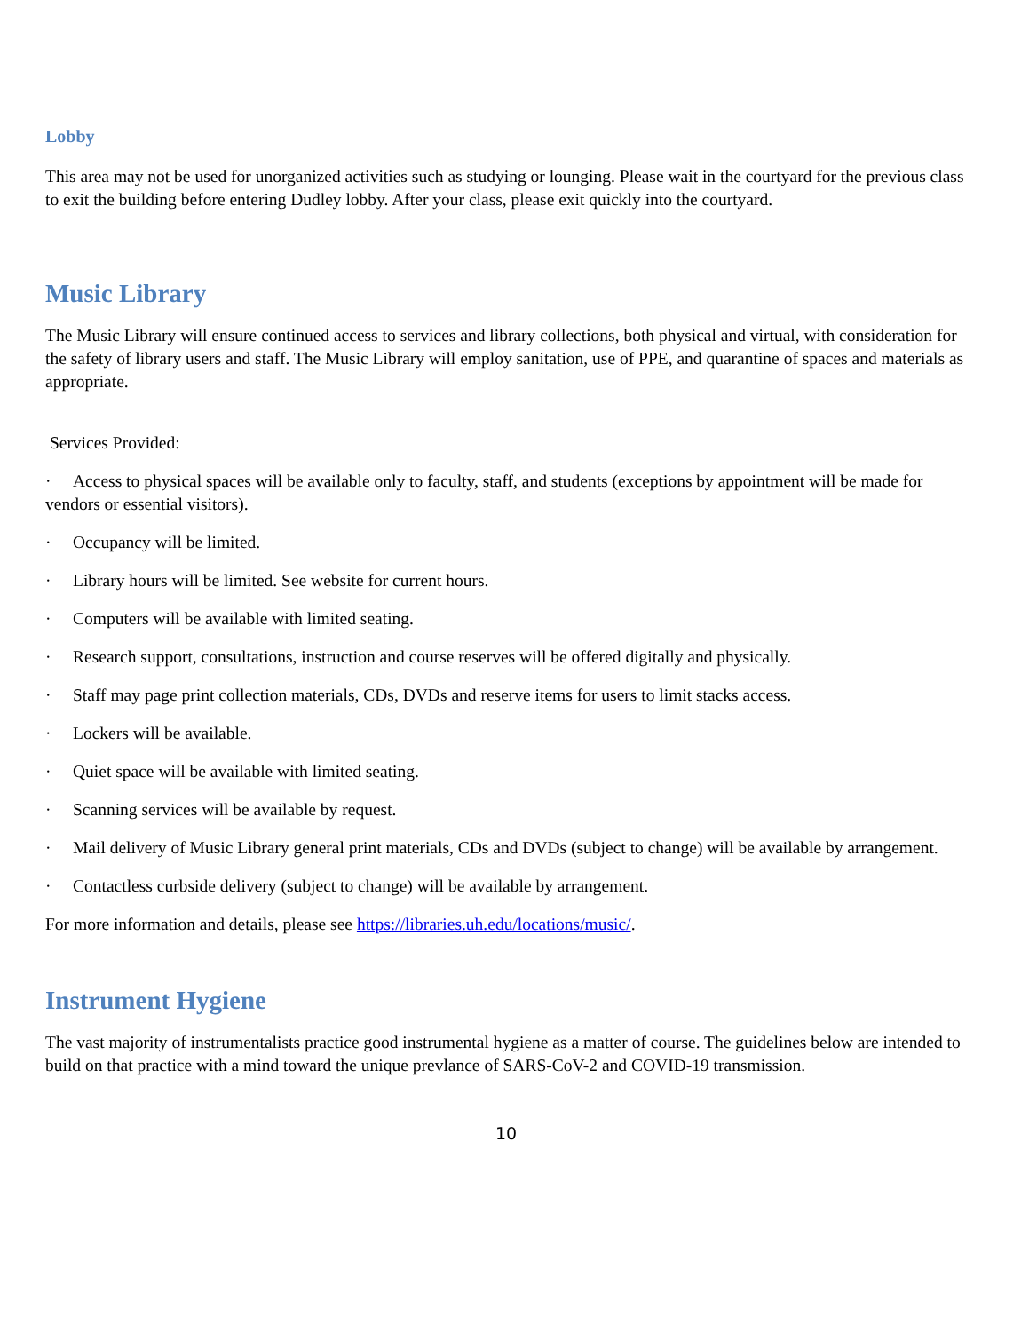Lobby
This area may not be used for unorganized activities such as studying or lounging. Please wait in the courtyard for the previous class to exit the building before entering Dudley lobby. After your class, please exit quickly into the courtyard.
Music Library
The Music Library will ensure continued access to services and library collections, both physical and virtual, with consideration for the safety of library users and staff. The Music Library will employ sanitation, use of PPE, and quarantine of spaces and materials as appropriate.
Services Provided:
· Access to physical spaces will be available only to faculty, staff, and students (exceptions by appointment will be made for vendors or essential visitors).
· Occupancy will be limited.
· Library hours will be limited. See website for current hours.
· Computers will be available with limited seating.
· Research support, consultations, instruction and course reserves will be offered digitally and physically.
· Staff may page print collection materials, CDs, DVDs and reserve items for users to limit stacks access.
· Lockers will be available.
· Quiet space will be available with limited seating.
· Scanning services will be available by request.
· Mail delivery of Music Library general print materials, CDs and DVDs (subject to change) will be available by arrangement.
· Contactless curbside delivery (subject to change) will be available by arrangement.
For more information and details, please see https://libraries.uh.edu/locations/music/.
Instrument Hygiene
The vast majority of instrumentalists practice good instrumental hygiene as a matter of course. The guidelines below are intended to build on that practice with a mind toward the unique prevlance of SARS-CoV-2 and COVID-19 transmission.
10